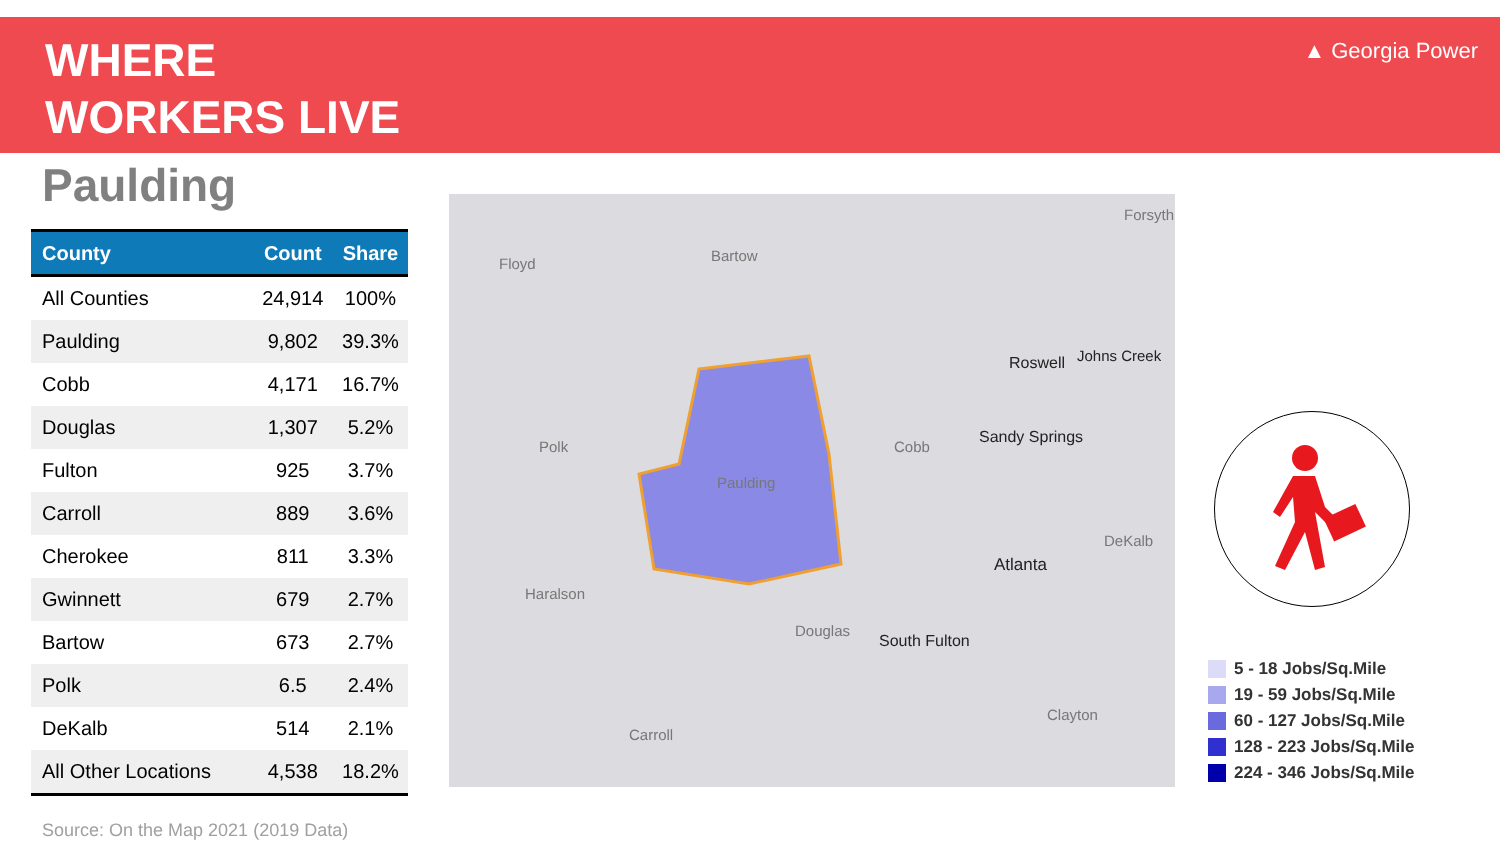WHERE
WORKERS LIVE
▲ Georgia Power
Paulding
| County | Count | Share |
| --- | --- | --- |
| All Counties | 24,914 | 100% |
| Paulding | 9,802 | 39.3% |
| Cobb | 4,171 | 16.7% |
| Douglas | 1,307 | 5.2% |
| Fulton | 925 | 3.7% |
| Carroll | 889 | 3.6% |
| Cherokee | 811 | 3.3% |
| Gwinnett | 679 | 2.7% |
| Bartow | 673 | 2.7% |
| Polk | 6.5 | 2.4% |
| DeKalb | 514 | 2.1% |
| All Other Locations | 4,538 | 18.2% |
Floyd
Bartow
Polk
Cobb
Paulding
Atlanta
Haralson
Douglas
South Fulton
Carroll
Roswell
Johns Creek
Sandy Springs
DeKalb
Clayton
Forsyth
5 - 18 Jobs/Sq.Mile
19 - 59 Jobs/Sq.Mile
60 - 127 Jobs/Sq.Mile
128 - 223 Jobs/Sq.Mile
224 - 346 Jobs/Sq.Mile
Source: On the Map 2021 (2019 Data)